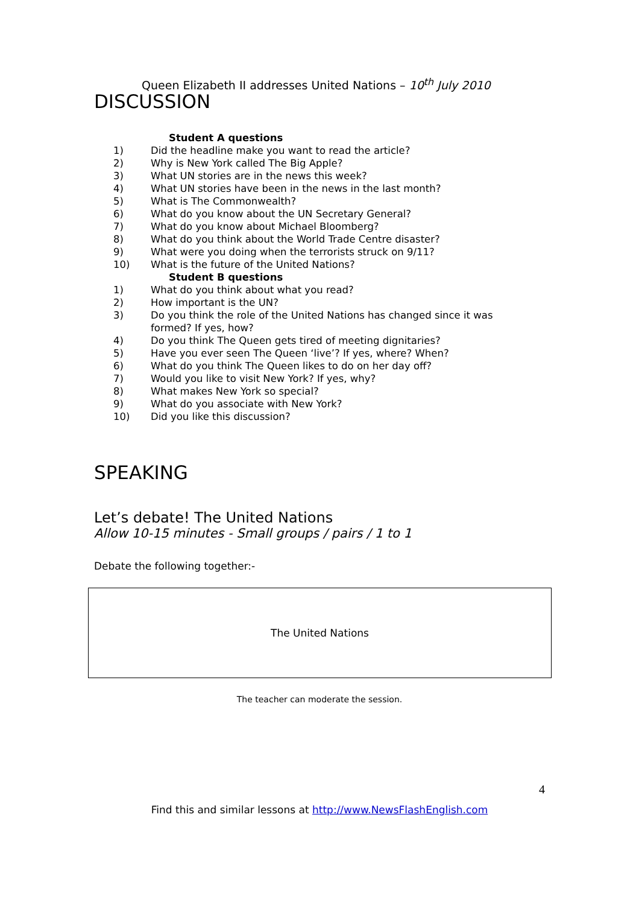Queen Elizabeth II addresses United Nations – 10<sup>th</sup> July 2010
DISCUSSION
Student A questions
1) Did the headline make you want to read the article?
2) Why is New York called The Big Apple?
3) What UN stories are in the news this week?
4) What UN stories have been in the news in the last month?
5) What is The Commonwealth?
6) What do you know about the UN Secretary General?
7) What do you know about Michael Bloomberg?
8) What do you think about the World Trade Centre disaster?
9) What were you doing when the terrorists struck on 9/11?
10) What is the future of the United Nations?
Student B questions
1) What do you think about what you read?
2) How important is the UN?
3) Do you think the role of the United Nations has changed since it was
formed? If yes, how?
4) Do you think The Queen gets tired of meeting dignitaries?
5) Have you ever seen The Queen ‘live’? If yes, where? When?
6) What do you think The Queen likes to do on her day off?
7) Would you like to visit New York? If yes, why?
8) What makes New York so special?
9) What do you associate with New York?
10) Did you like this discussion?
SPEAKING
Let’s debate! The United Nations
Allow 10-15 minutes - Small groups / pairs / 1 to 1
Debate the following together:-
The United Nations
The teacher can moderate the session.
4
Find this and similar lessons at http://www.NewsFlashEnglish.com